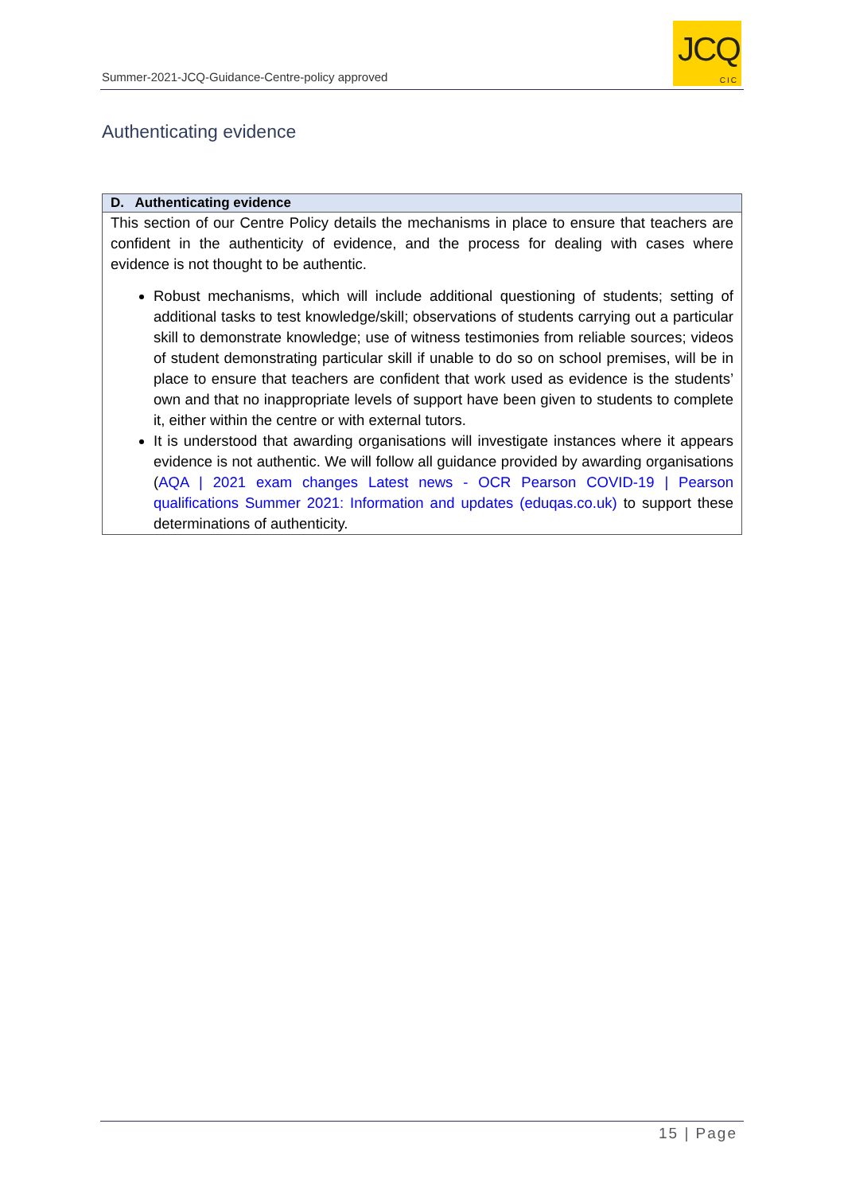Summer-2021-JCQ-Guidance-Centre-policy approved
JCQ
CIC
Authenticating evidence
| D. Authenticating evidence |
| --- |
| This section of our Centre Policy details the mechanisms in place to ensure that teachers are confident in the authenticity of evidence, and the process for dealing with cases where evidence is not thought to be authentic. Robust mechanisms, which will include additional questioning of students; setting of additional tasks to test knowledge/skill; observations of students carrying out a particular skill to demonstrate knowledge; use of witness testimonies from reliable sources; videos of student demonstrating particular skill if unable to do so on school premises, will be in place to ensure that teachers are confident that work used as evidence is the students’ own and that no inappropriate levels of support have been given to students to complete it, either within the centre or with external tutors. It is understood that awarding organisations will investigate instances where it appears evidence is not authentic. We will follow all guidance provided by awarding organisations ( AQA / 2021 exam changes Latest news - OCR Pearson COVID-19 / Pearson qualifications Summer 2021: Information and updates (eduqas.co.uk) to support these determinations of authenticity. |
15 | Page